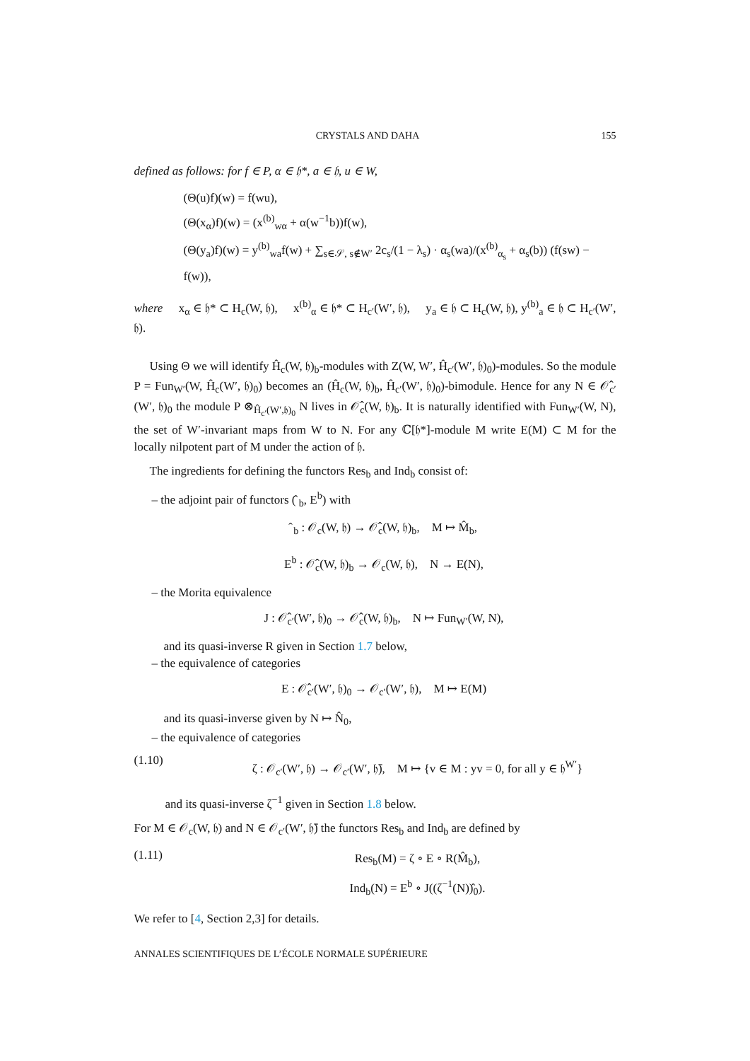CRYSTALS AND DAHA 155
defined as follows: for f ∈ P, α ∈ 𝔥*, a ∈ 𝔥, u ∈ W,
(Θ(u)f)(w) = f(wu),
(Θ(x<sub>α</sub>)f)(w) = (x<sup>(b)</sup><sub>wα</sub> + α(w<sup>−1</sup>b))f(w),
(Θ(y<sub>a</sub>)f)(w) = y<sup>(b)</sup><sub>wa</sub>f(w) + ∑<sub>s∈𝒮, s∉W′</sub> 2c<sub>s</sub>/(1 − λ<sub>s</sub>) · α<sub>s</sub>(wa)/(x<sup>(b)</sup><sub>α<sub>s</sub></sub> + α<sub>s</sub>(b)) (f(sw) − f(w)),
where x<sub>α</sub> ∈ 𝔥* ⊂ H<sub>c</sub>(W, 𝔥), x<sup>(b)</sup><sub>α</sub> ∈ 𝔥* ⊂ H<sub>c′</sub>(W′, 𝔥), y<sub>a</sub> ∈ 𝔥 ⊂ H<sub>c</sub>(W, 𝔥), y<sup>(b)</sup><sub>a</sub> ∈ 𝔥 ⊂ H<sub>c′</sub>(W′, 𝔥).
Using Θ we will identify Ĥ<sub>c</sub>(W, 𝔥)<sub>b</sub>-modules with Z(W, W′, Ĥ<sub>c′</sub>(W′, 𝔥)<sub>0</sub>)-modules. So the module P = Fun<sub>W′</sub>(W, Ĥ<sub>c</sub>(W′, 𝔥)<sub>0</sub>) becomes an (Ĥ<sub>c</sub>(W, 𝔥)<sub>b</sub>, Ĥ<sub>c′</sub>(W′, 𝔥)<sub>0</sub>)-bimodule. Hence for any N ∈ 𝒪̂<sub>c′</sub>(W′, 𝔥)<sub>0</sub> the module P ⊗<sub>Ĥ<sub>c′</sub>(W′,𝔥)<sub>0</sub></sub> N lives in 𝒪̂<sub>c</sub>(W, 𝔥)<sub>b</sub>. It is naturally identified with Fun<sub>W′</sub>(W, N), the set of W′-invariant maps from W to N. For any ℂ[𝔥*]-module M write E(M) ⊂ M for the locally nilpotent part of M under the action of 𝔥.
The ingredients for defining the functors Res<sub>b</sub> and Ind<sub>b</sub> consist of:
– the adjoint pair of functors (̂ <sub>b</sub>, E<sup>b</sup>) with
̂ <sub>b</sub> : 𝒪<sub>c</sub>(W, 𝔥) → 𝒪̂<sub>c</sub>(W, 𝔥)<sub>b</sub>, M ↦ M̂<sub>b</sub>,
E<sup>b</sup> : 𝒪̂<sub>c</sub>(W, 𝔥)<sub>b</sub> → 𝒪<sub>c</sub>(W, 𝔥), N → E(N),
– the Morita equivalence
J : 𝒪̂<sub>c′</sub>(W′, 𝔥)<sub>0</sub> → 𝒪̂<sub>c</sub>(W, 𝔥)<sub>b</sub>, N ↦ Fun<sub>W′</sub>(W, N),
and its quasi-inverse R given in Section 1.7 below,
– the equivalence of categories
E : 𝒪̂<sub>c′</sub>(W′, 𝔥)<sub>0</sub> → 𝒪<sub>c′</sub>(W′, 𝔥), M ↦ E(M)
and its quasi-inverse given by N ↦ N̂<sub>0</sub>,
– the equivalence of categories
(1.10) ζ : 𝒪<sub>c′</sub>(W′, 𝔥) → 𝒪<sub>c′</sub>(W′, 𝔥̄), M ↦ {v ∈ M : yv = 0, for all y ∈ 𝔥<sup>W′</sup>}
and its quasi-inverse ζ<sup>−1</sup> given in Section 1.8 below.
For M ∈ 𝒪<sub>c</sub>(W, 𝔥) and N ∈ 𝒪<sub>c′</sub>(W′, 𝔥̄) the functors Res<sub>b</sub> and Ind<sub>b</sub> are defined by
(1.11) Res<sub>b</sub>(M) = ζ ∘ E ∘ R(M̂<sub>b</sub>),
Ind<sub>b</sub>(N) = E<sup>b</sup> ∘ J((ζ<sup>−1</sup>(N))̂<sub>0</sub>).
We refer to [4, Section 2,3] for details.
ANNALES SCIENTIFIQUES DE L’ÉCOLE NORMALE SUPÉRIEURE